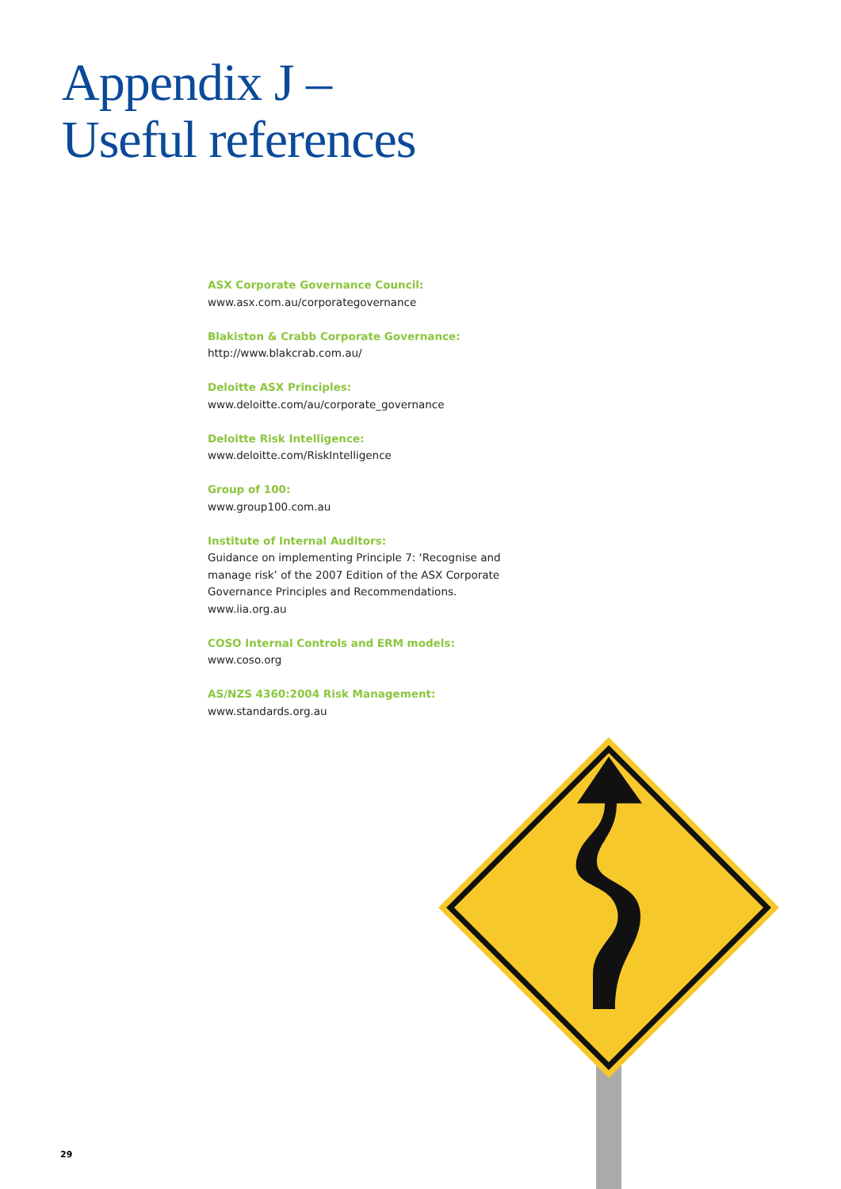Appendix J –
Useful references
ASX Corporate Governance Council:
www.asx.com.au/corporategovernance
Blakiston & Crabb Corporate Governance:
http://www.blakcrab.com.au/
Deloitte ASX Principles:
www.deloitte.com/au/corporate_governance
Deloitte Risk Intelligence:
www.deloitte.com/RiskIntelligence
Group of 100:
www.group100.com.au
Institute of Internal Auditors:
Guidance on implementing Principle 7: ‘Recognise and manage risk’ of the 2007 Edition of the ASX Corporate Governance Principles and Recommendations.
www.iia.org.au
COSO Internal Controls and ERM models:
www.coso.org
AS/NZS 4360:2004 Risk Management:
www.standards.org.au
29